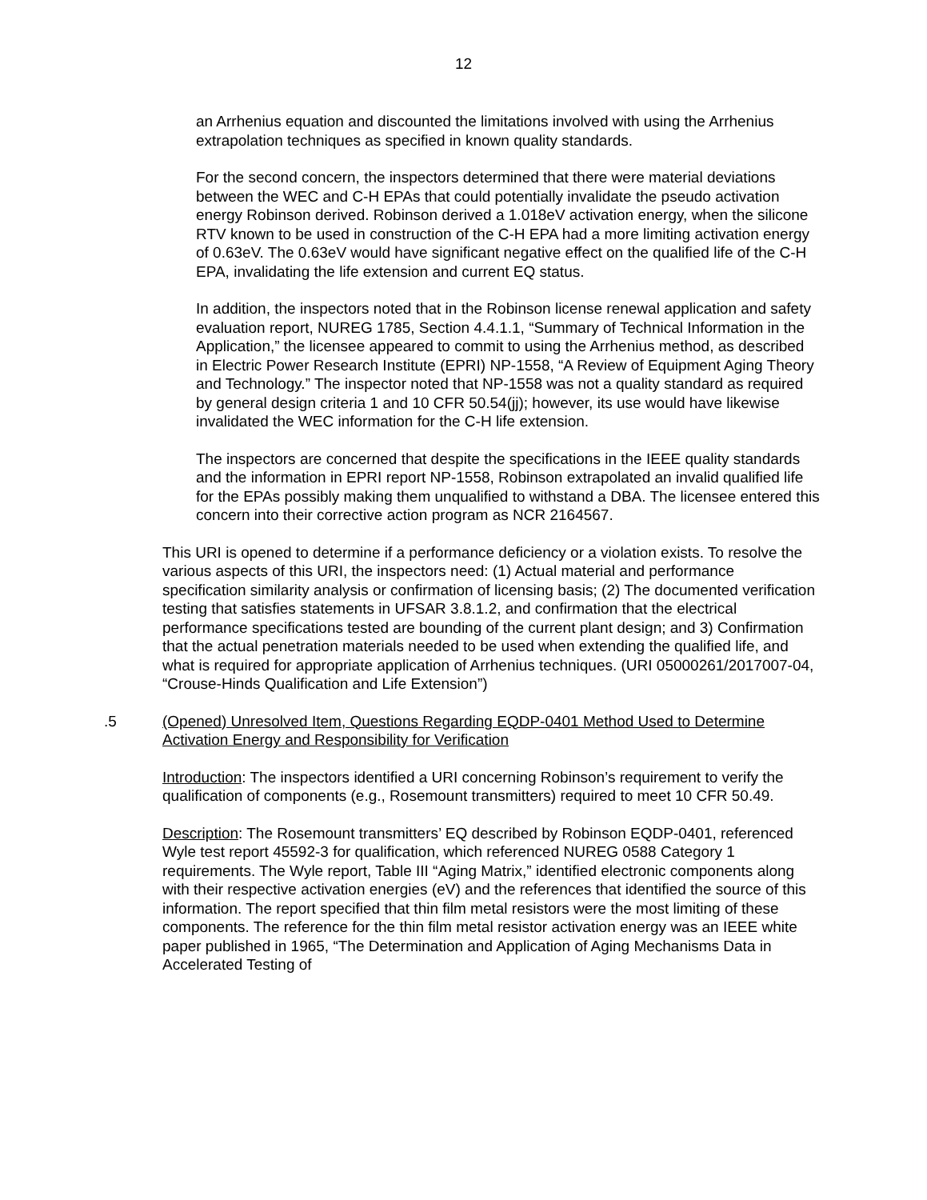12
an Arrhenius equation and discounted the limitations involved with using the Arrhenius extrapolation techniques as specified in known quality standards.
For the second concern, the inspectors determined that there were material deviations between the WEC and C-H EPAs that could potentially invalidate the pseudo activation energy Robinson derived. Robinson derived a 1.018eV activation energy, when the silicone RTV known to be used in construction of the C-H EPA had a more limiting activation energy of 0.63eV. The 0.63eV would have significant negative effect on the qualified life of the C-H EPA, invalidating the life extension and current EQ status.
In addition, the inspectors noted that in the Robinson license renewal application and safety evaluation report, NUREG 1785, Section 4.4.1.1, “Summary of Technical Information in the Application,” the licensee appeared to commit to using the Arrhenius method, as described in Electric Power Research Institute (EPRI) NP-1558, “A Review of Equipment Aging Theory and Technology.” The inspector noted that NP-1558 was not a quality standard as required by general design criteria 1 and 10 CFR 50.54(jj); however, its use would have likewise invalidated the WEC information for the C-H life extension.
The inspectors are concerned that despite the specifications in the IEEE quality standards and the information in EPRI report NP-1558, Robinson extrapolated an invalid qualified life for the EPAs possibly making them unqualified to withstand a DBA. The licensee entered this concern into their corrective action program as NCR 2164567.
This URI is opened to determine if a performance deficiency or a violation exists. To resolve the various aspects of this URI, the inspectors need: (1) Actual material and performance specification similarity analysis or confirmation of licensing basis; (2) The documented verification testing that satisfies statements in UFSAR 3.8.1.2, and confirmation that the electrical performance specifications tested are bounding of the current plant design; and 3) Confirmation that the actual penetration materials needed to be used when extending the qualified life, and what is required for appropriate application of Arrhenius techniques. (URI 05000261/2017007-04, “Crouse-Hinds Qualification and Life Extension”)
.5 (Opened) Unresolved Item, Questions Regarding EQDP-0401 Method Used to Determine Activation Energy and Responsibility for Verification
Introduction: The inspectors identified a URI concerning Robinson’s requirement to verify the qualification of components (e.g., Rosemount transmitters) required to meet 10 CFR 50.49.
Description: The Rosemount transmitters’ EQ described by Robinson EQDP-0401, referenced Wyle test report 45592-3 for qualification, which referenced NUREG 0588 Category 1 requirements. The Wyle report, Table III “Aging Matrix,” identified electronic components along with their respective activation energies (eV) and the references that identified the source of this information. The report specified that thin film metal resistors were the most limiting of these components. The reference for the thin film metal resistor activation energy was an IEEE white paper published in 1965, “The Determination and Application of Aging Mechanisms Data in Accelerated Testing of